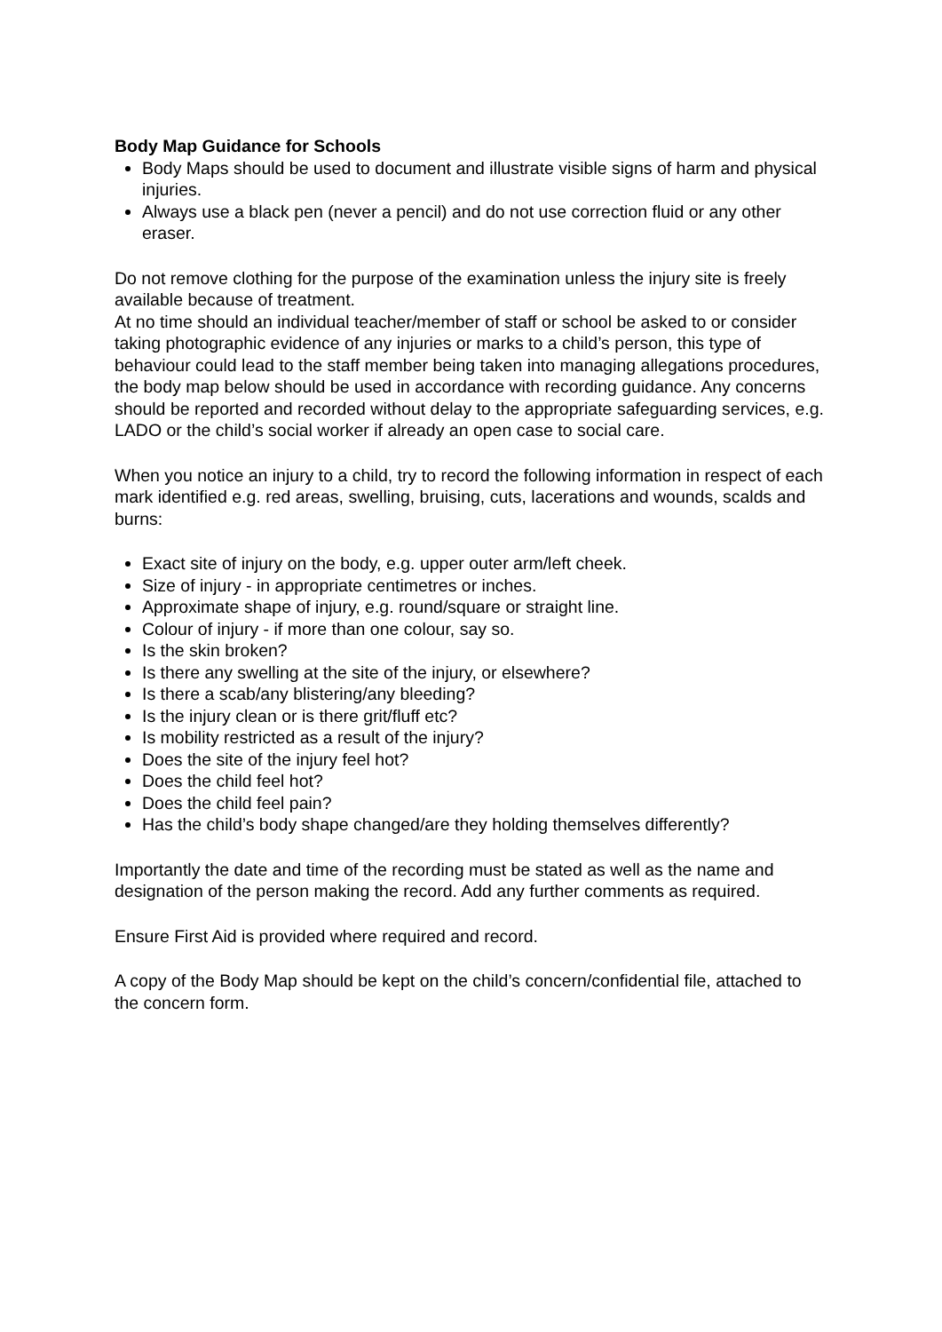Body Map Guidance for Schools
Body Maps should be used to document and illustrate visible signs of harm and physical injuries.
Always use a black pen (never a pencil) and do not use correction fluid or any other eraser.
Do not remove clothing for the purpose of the examination unless the injury site is freely available because of treatment.
At no time should an individual teacher/member of staff or school be asked to or consider taking photographic evidence of any injuries or marks to a child’s person, this type of behaviour could lead to the staff member being taken into managing allegations procedures, the body map below should be used in accordance with recording guidance. Any concerns should be reported and recorded without delay to the appropriate safeguarding services, e.g. LADO or the child’s social worker if already an open case to social care.
When you notice an injury to a child, try to record the following information in respect of each mark identified e.g. red areas, swelling, bruising, cuts, lacerations and wounds, scalds and burns:
Exact site of injury on the body, e.g. upper outer arm/left cheek.
Size of injury - in appropriate centimetres or inches.
Approximate shape of injury, e.g. round/square or straight line.
Colour of injury - if more than one colour, say so.
Is the skin broken?
Is there any swelling at the site of the injury, or elsewhere?
Is there a scab/any blistering/any bleeding?
Is the injury clean or is there grit/fluff etc?
Is mobility restricted as a result of the injury?
Does the site of the injury feel hot?
Does the child feel hot?
Does the child feel pain?
Has the child’s body shape changed/are they holding themselves differently?
Importantly the date and time of the recording must be stated as well as the name and designation of the person making the record. Add any further comments as required.
Ensure First Aid is provided where required and record.
A copy of the Body Map should be kept on the child’s concern/confidential file, attached to the concern form.